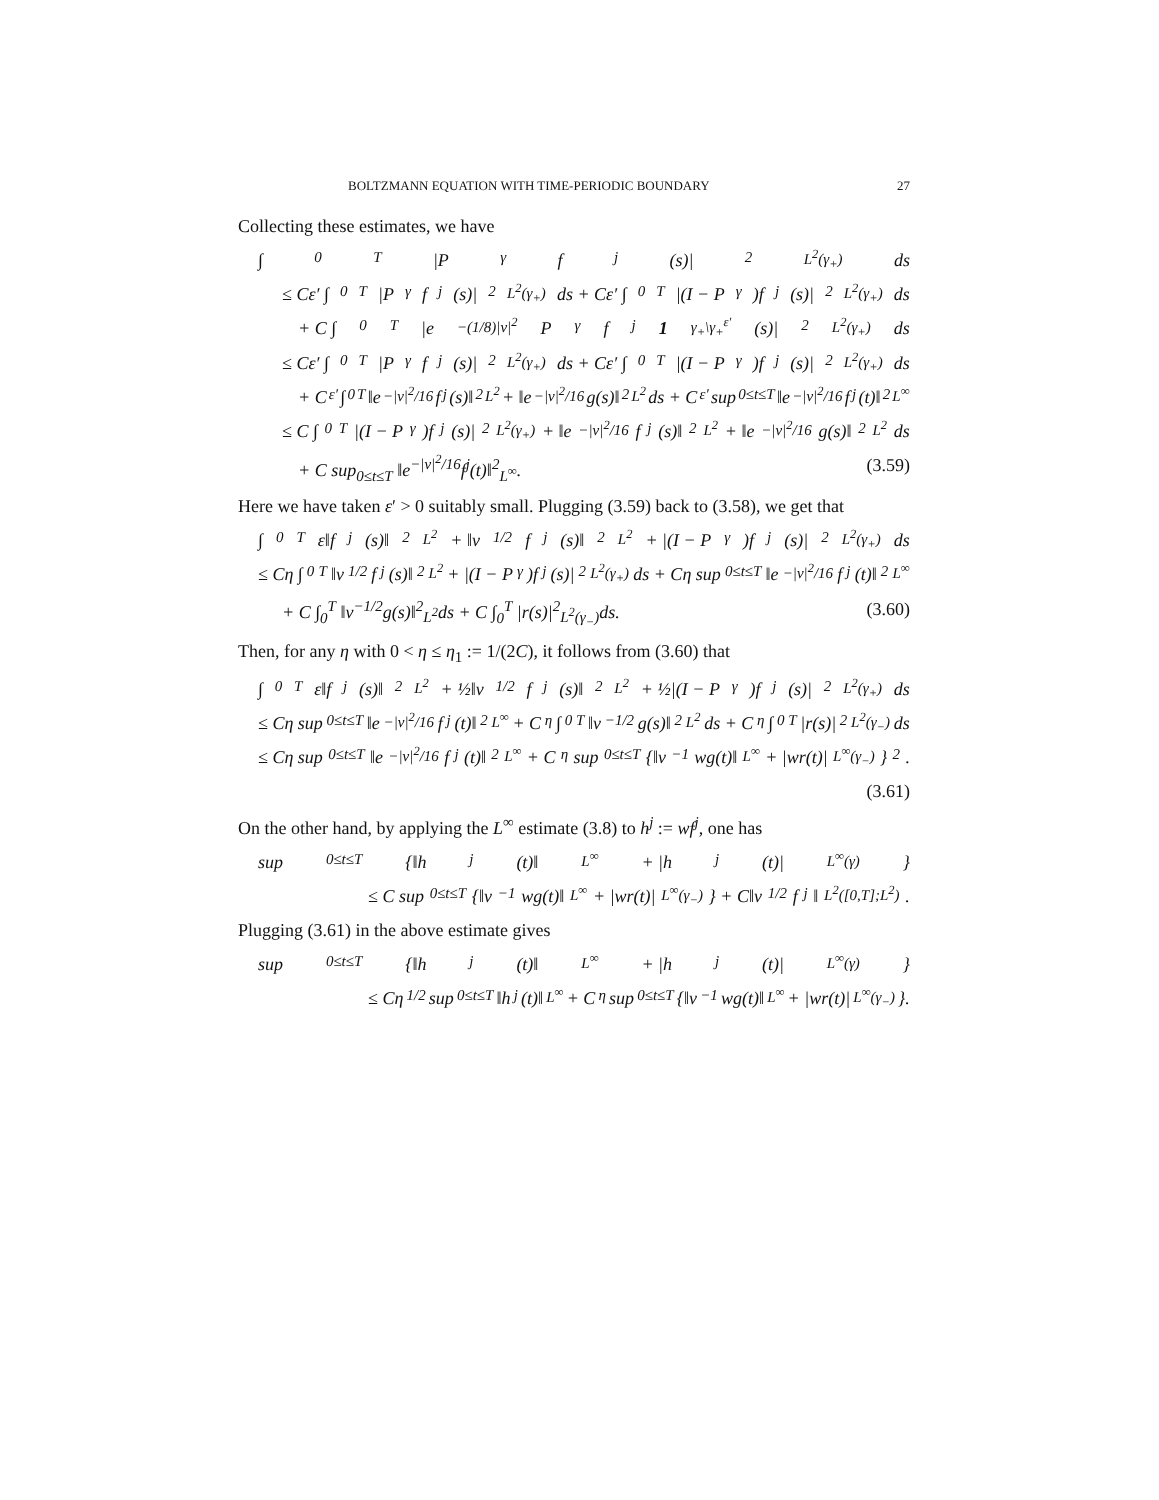BOLTZMANN EQUATION WITH TIME-PERIODIC BOUNDARY 27
Collecting these estimates, we have
∫<sub>0</sub><sup>T</sup> |P<sub>γ</sub>f<sup>j</sup>(s)|<sup>2</sup><sub>L<sup>2</sup>(γ<sub>+</sub>)</sub>ds
≤ Cε′ ∫<sub>0</sub><sup>T</sup> |P<sub>γ</sub>f<sup>j</sup>(s)|<sup>2</sup><sub>L<sup>2</sup>(γ<sub>+</sub>)</sub>ds + Cε′ ∫<sub>0</sub><sup>T</sup> |(I − P<sub>γ</sub>)f<sup>j</sup>(s)|<sup>2</sup><sub>L<sup>2</sup>(γ<sub>+</sub>)</sub>ds
+ C ∫<sub>0</sub><sup>T</sup> |e<sup>−(1/8)|v|<sup>2</sup></sup>P<sub>γ</sub>f<sup>j</sup> 1<sub>γ<sub>+</sub>\γ<sub>+</sub><sup>ε′</sup></sub>(s)|<sup>2</sup><sub>L<sup>2</sup>(γ<sub>+</sub>)</sub>ds
≤ Cε′ ∫<sub>0</sub><sup>T</sup> |P<sub>γ</sub>f<sup>j</sup>(s)|<sup>2</sup><sub>L<sup>2</sup>(γ<sub>+</sub>)</sub>ds + Cε′ ∫<sub>0</sub><sup>T</sup> |(I − P<sub>γ</sub>)f<sup>j</sup>(s)|<sup>2</sup><sub>L<sup>2</sup>(γ<sub>+</sub>)</sub>ds
+ C<sub>ε′</sub> ∫<sub>0</sub><sup>T</sup> ‖e<sup>−|v|<sup>2</sup>/16</sup>f<sup>j</sup>(s)‖<sup>2</sup><sub>L<sup>2</sup></sub> + ‖e<sup>−|v|<sup>2</sup>/16</sup>g(s)‖<sup>2</sup><sub>L<sup>2</sup></sub>ds + C<sub>ε′</sub> sup<sub>0≤t≤T</sub> ‖e<sup>−|v|<sup>2</sup>/16</sup>f<sup>j</sup>(t)‖<sup>2</sup><sub>L<sup>∞</sup></sub>
≤ C ∫<sub>0</sub><sup>T</sup> |(I − P<sub>γ</sub>)f<sup>j</sup>(s)|<sup>2</sup><sub>L<sup>2</sup>(γ<sub>+</sub>)</sub> + ‖e<sup>−|v|<sup>2</sup>/16</sup>f<sup>j</sup>(s)‖<sup>2</sup><sub>L<sup>2</sup></sub> + ‖e<sup>−|v|<sup>2</sup>/16</sup>g(s)‖<sup>2</sup><sub>L<sup>2</sup></sub>ds
+ C sup<sub>0≤t≤T</sub> ‖e<sup>−|v|<sup>2</sup>/16</sup>f<sup>j</sup>(t)‖<sup>2</sup><sub>L<sup>∞</sup></sub>. (3.59)
Here we have taken ε′ > 0 suitably small. Plugging (3.59) back to (3.58), we get that
∫<sub>0</sub><sup>T</sup> ε‖f<sup>j</sup>(s)‖<sup>2</sup><sub>L<sup>2</sup></sub> + ‖ν<sup>1/2</sup>f<sup>j</sup>(s)‖<sup>2</sup><sub>L<sup>2</sup></sub> + |(I − P<sub>γ</sub>)f<sup>j</sup>(s)|<sup>2</sup><sub>L<sup>2</sup>(γ<sub>+</sub>)</sub>ds
≤ Cη ∫<sub>0</sub><sup>T</sup> ‖ν<sup>1/2</sup>f<sup>j</sup>(s)‖<sup>2</sup><sub>L<sup>2</sup></sub> + |(I − P<sub>γ</sub>)f<sup>j</sup>(s)|<sup>2</sup><sub>L<sup>2</sup>(γ<sub>+</sub>)</sub>ds + Cη sup<sub>0≤t≤T</sub> ‖e<sup>−|v|<sup>2</sup>/16</sup>f<sup>j</sup>(t)‖<sup>2</sup><sub>L<sup>∞</sup></sub>
+ C ∫<sub>0</sub><sup>T</sup> ‖ν<sup>−1/2</sup>g(s)‖<sup>2</sup><sub>L<sup>2</sup></sub>ds + C ∫<sub>0</sub><sup>T</sup> |r(s)|<sup>2</sup><sub>L<sup>2</sup>(γ<sub>−</sub>)</sub>ds. (3.60)
Then, for any η with 0 < η ≤ η<sub>1</sub> := 1/(2C), it follows from (3.60) that
∫<sub>0</sub><sup>T</sup> ε‖f<sup>j</sup>(s)‖<sup>2</sup><sub>L<sup>2</sup></sub> + ½‖ν<sup>1/2</sup>f<sup>j</sup>(s)‖<sup>2</sup><sub>L<sup>2</sup></sub> + ½|(I − P<sub>γ</sub>)f<sup>j</sup>(s)|<sup>2</sup><sub>L<sup>2</sup>(γ<sub>+</sub>)</sub>ds
≤ Cη sup<sub>0≤t≤T</sub> ‖e<sup>−|v|<sup>2</sup>/16</sup>f<sup>j</sup>(t)‖<sup>2</sup><sub>L<sup>∞</sup></sub> + C<sub>η</sub> ∫<sub>0</sub><sup>T</sup> ‖ν<sup>−1/2</sup>g(s)‖<sup>2</sup><sub>L<sup>2</sup></sub>ds + C<sub>η</sub> ∫<sub>0</sub><sup>T</sup> |r(s)|<sup>2</sup><sub>L<sup>2</sup>(γ<sub>−</sub>)</sub>ds
≤ Cη sup<sub>0≤t≤T</sub> ‖e<sup>−|v|<sup>2</sup>/16</sup>f<sup>j</sup>(t)‖<sup>2</sup><sub>L<sup>∞</sup></sub> + C<sub>η</sub> sup<sub>0≤t≤T</sub> {‖ν<sup>−1</sup>wg(t)‖<sub>L<sup>∞</sup></sub> + |wr(t)|<sub>L<sup>∞</sup>(γ<sub>−</sub>)</sub>}<sup>2</sup>.
(3.61)
On the other hand, by applying the L<sup>∞</sup> estimate (3.8) to h<sup>j</sup> := wf<sup>j</sup>, one has
sup<sub>0≤t≤T</sub> {‖h<sup>j</sup>(t)‖<sub>L<sup>∞</sup></sub> + |h<sup>j</sup>(t)|<sub>L<sup>∞</sup>(γ)</sub>}
≤ C sup<sub>0≤t≤T</sub> {‖ν<sup>−1</sup>wg(t)‖<sub>L<sup>∞</sup></sub> + |wr(t)|<sub>L<sup>∞</sup>(γ<sub>−</sub>)</sub>} + C‖ν<sup>1/2</sup>f<sup>j</sup>‖<sub>L<sup>2</sup>([0,T];L<sup>2</sup>)</sub>.
Plugging (3.61) in the above estimate gives
sup<sub>0≤t≤T</sub> {‖h<sup>j</sup>(t)‖<sub>L<sup>∞</sup></sub> + |h<sup>j</sup>(t)|<sub>L<sup>∞</sup>(γ)</sub>}
≤ Cη<sup>1/2</sup> sup<sub>0≤t≤T</sub> ‖h<sup>j</sup>(t)‖<sub>L<sup>∞</sup></sub> + C<sub>η</sub> sup<sub>0≤t≤T</sub> {‖ν<sup>−1</sup>wg(t)‖<sub>L<sup>∞</sup></sub> + |wr(t)|<sub>L<sup>∞</sup>(γ<sub>−</sub>)</sub>}.